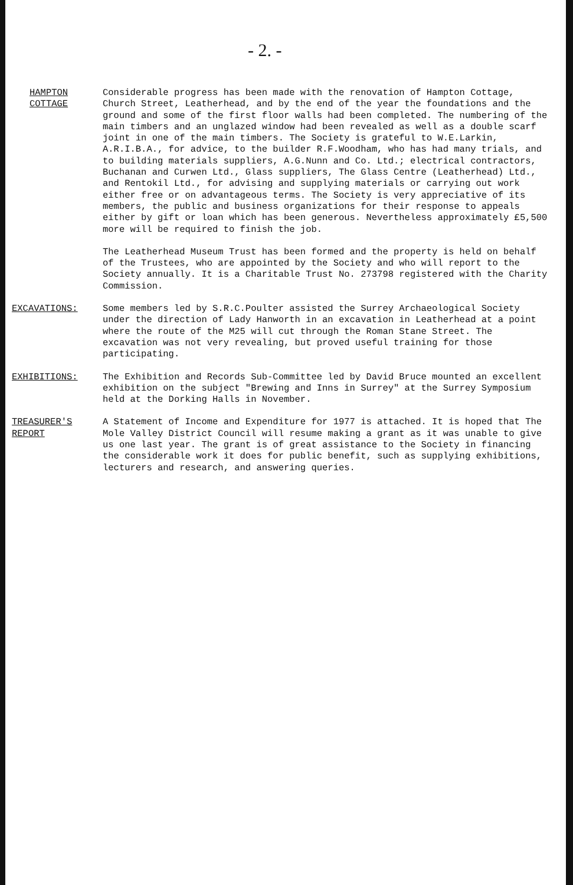- 2. -
HAMPTON
COTTAGE
Considerable progress has been made with the renovation of Hampton Cottage, Church Street, Leatherhead, and by the end of the year the foundations and the ground and some of the first floor walls had been completed. The numbering of the main timbers and an unglazed window had been revealed as well as a double scarf joint in one of the main timbers. The Society is grateful to W.E.Larkin, A.R.I.B.A., for advice, to the builder R.F.Woodham, who has had many trials, and to building materials suppliers, A.G.Nunn and Co. Ltd.; electrical contractors, Buchanan and Curwen Ltd., Glass suppliers, The Glass Centre (Leatherhead) Ltd., and Rentokil Ltd., for advising and supplying materials or carrying out work either free or on advantageous terms. The Society is very appreciative of its members, the public and business organizations for their response to appeals either by gift or loan which has been generous. Nevertheless approximately £5,500 more will be required to finish the job.
The Leatherhead Museum Trust has been formed and the property is held on behalf of the Trustees, who are appointed by the Society and who will report to the Society annually. It is a Charitable Trust No. 273798 registered with the Charity Commission.
EXCAVATIONS: Some members led by S.R.C.Poulter assisted the Surrey Archaeological Society under the direction of Lady Hanworth in an excavation in Leatherhead at a point where the route of the M25 will cut through the Roman Stane Street. The excavation was not very revealing, but proved useful training for those participating.
EXHIBITIONS: The Exhibition and Records Sub-Committee led by David Bruce mounted an excellent exhibition on the subject "Brewing and Inns in Surrey" at the Surrey Symposium held at the Dorking Halls in November.
TREASURER'S
REPORT
A Statement of Income and Expenditure for 1977 is attached. It is hoped that The Mole Valley District Council will resume making a grant as it was unable to give us one last year. The grant is of great assistance to the Society in financing the considerable work it does for public benefit, such as supplying exhibitions, lecturers and research, and answering queries.